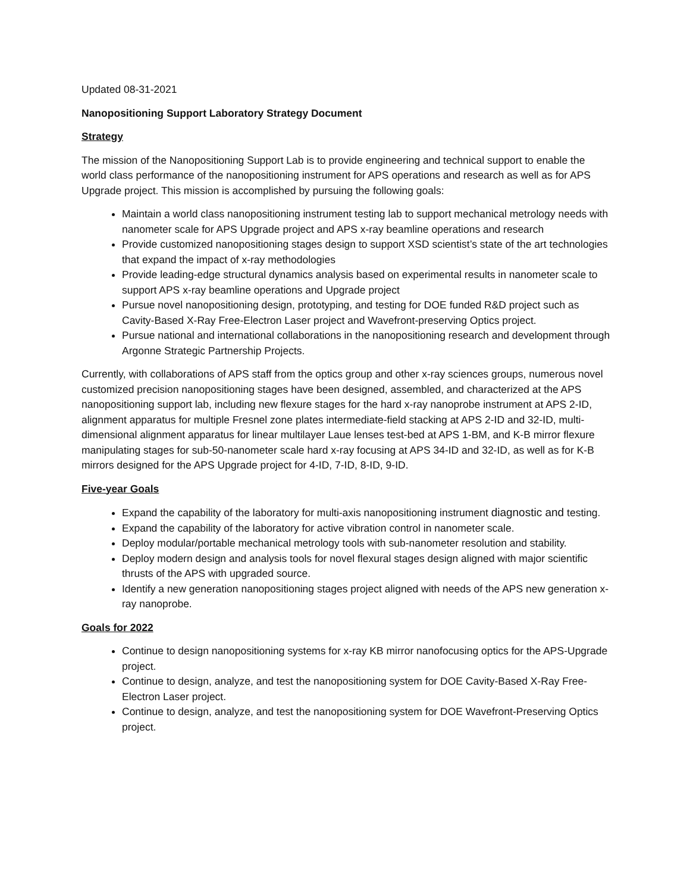Updated 08-31-2021
Nanopositioning Support Laboratory Strategy Document
Strategy
The mission of the Nanopositioning Support Lab is to provide engineering and technical support to enable the world class performance of the nanopositioning instrument for APS operations and research as well as for APS Upgrade project. This mission is accomplished by pursuing the following goals:
Maintain a world class nanopositioning instrument testing lab to support mechanical metrology needs with nanometer scale for APS Upgrade project and APS x-ray beamline operations and research
Provide customized nanopositioning stages design to support XSD scientist’s state of the art technologies that expand the impact of x-ray methodologies
Provide leading-edge structural dynamics analysis based on experimental results in nanometer scale to support APS x-ray beamline operations and Upgrade project
Pursue novel nanopositioning design, prototyping, and testing for DOE funded R&D project such as Cavity-Based X-Ray Free-Electron Laser project and Wavefront-preserving Optics project.
Pursue national and international collaborations in the nanopositioning research and development through Argonne Strategic Partnership Projects.
Currently, with collaborations of APS staff from the optics group and other x-ray sciences groups, numerous novel customized precision nanopositioning stages have been designed, assembled, and characterized at the APS nanopositioning support lab, including new flexure stages for the hard x-ray nanoprobe instrument at APS 2-ID, alignment apparatus for multiple Fresnel zone plates intermediate-field stacking at APS 2-ID and 32-ID, multi-dimensional alignment apparatus for linear multilayer Laue lenses test-bed at APS 1-BM, and K-B mirror flexure manipulating stages for sub-50-nanometer scale hard x-ray focusing at APS 34-ID and 32-ID, as well as for K-B mirrors designed for the APS Upgrade project for 4-ID, 7-ID, 8-ID, 9-ID.
Five-year Goals
Expand the capability of the laboratory for multi-axis nanopositioning instrument diagnostic and testing.
Expand the capability of the laboratory for active vibration control in nanometer scale.
Deploy modular/portable mechanical metrology tools with sub-nanometer resolution and stability.
Deploy modern design and analysis tools for novel flexural stages design aligned with major scientific thrusts of the APS with upgraded source.
Identify a new generation nanopositioning stages project aligned with needs of the APS new generation x-ray nanoprobe.
Goals for 2022
Continue to design nanopositioning systems for x-ray KB mirror nanofocusing optics for the APS-Upgrade project.
Continue to design, analyze, and test the nanopositioning system for DOE Cavity-Based X-Ray Free-Electron Laser project.
Continue to design, analyze, and test the nanopositioning system for DOE Wavefront-Preserving Optics project.